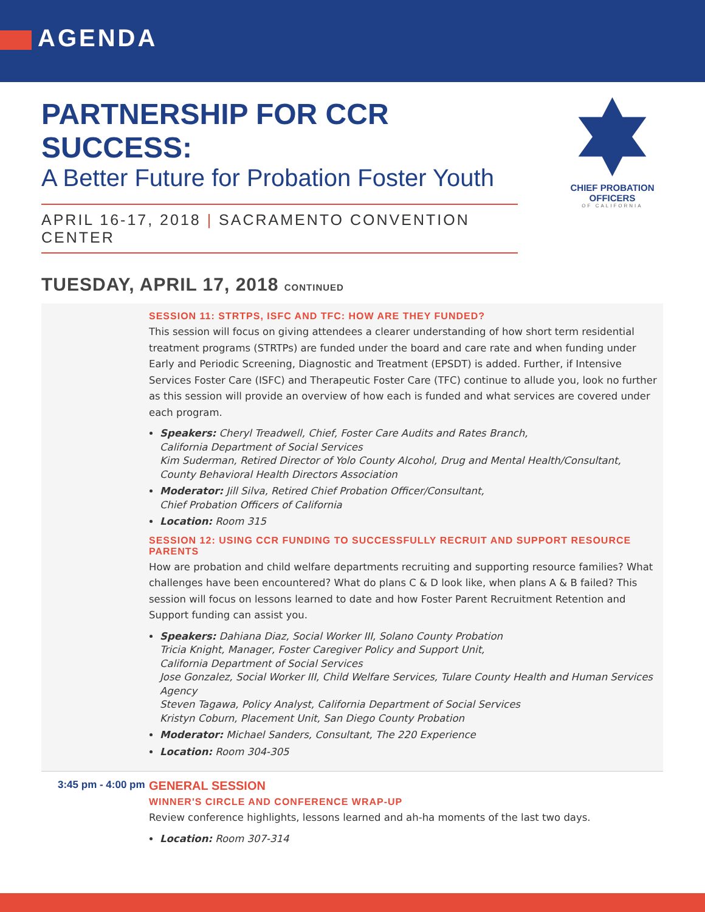AGENDA
CHIEF PROBATION OFFICERS
OF CALIFORNIA
PARTNERSHIP FOR CCR SUCCESS:
A Better Future for Probation Foster Youth
APRIL 16-17, 2018 | SACRAMENTO CONVENTION CENTER
TUESDAY, APRIL 17, 2018 CONTINUED
SESSION 11: STRTPS, ISFC AND TFC: HOW ARE THEY FUNDED?
This session will focus on giving attendees a clearer understanding of how short term residential treatment programs (STRTPs) are funded under the board and care rate and when funding under Early and Periodic Screening, Diagnostic and Treatment (EPSDT) is added. Further, if Intensive Services Foster Care (ISFC) and Therapeutic Foster Care (TFC) continue to allude you, look no further as this session will provide an overview of how each is funded and what services are covered under each program.
Speakers: Cheryl Treadwell, Chief, Foster Care Audits and Rates Branch,
California Department of Social Services
Kim Suderman, Retired Director of Yolo County Alcohol, Drug and Mental Health/Consultant,
County Behavioral Health Directors Association
Moderator: Jill Silva, Retired Chief Probation Officer/Consultant,
Chief Probation Officers of California
Location: Room 315
SESSION 12: USING CCR FUNDING TO SUCCESSFULLY RECRUIT AND SUPPORT RESOURCE PARENTS
How are probation and child welfare departments recruiting and supporting resource families? What challenges have been encountered? What do plans C & D look like, when plans A & B failed? This session will focus on lessons learned to date and how Foster Parent Recruitment Retention and Support funding can assist you.
Speakers: Dahiana Diaz, Social Worker III, Solano County Probation
Tricia Knight, Manager, Foster Caregiver Policy and Support Unit,
California Department of Social Services
Jose Gonzalez, Social Worker III, Child Welfare Services, Tulare County Health and Human Services Agency
Steven Tagawa, Policy Analyst, California Department of Social Services
Kristyn Coburn, Placement Unit, San Diego County Probation
Moderator: Michael Sanders, Consultant, The 220 Experience
Location: Room 304-305
3:45 pm - 4:00 pm
GENERAL SESSION
WINNER'S CIRCLE AND CONFERENCE WRAP-UP
Review conference highlights, lessons learned and ah-ha moments of the last two days.
Location: Room 307-314